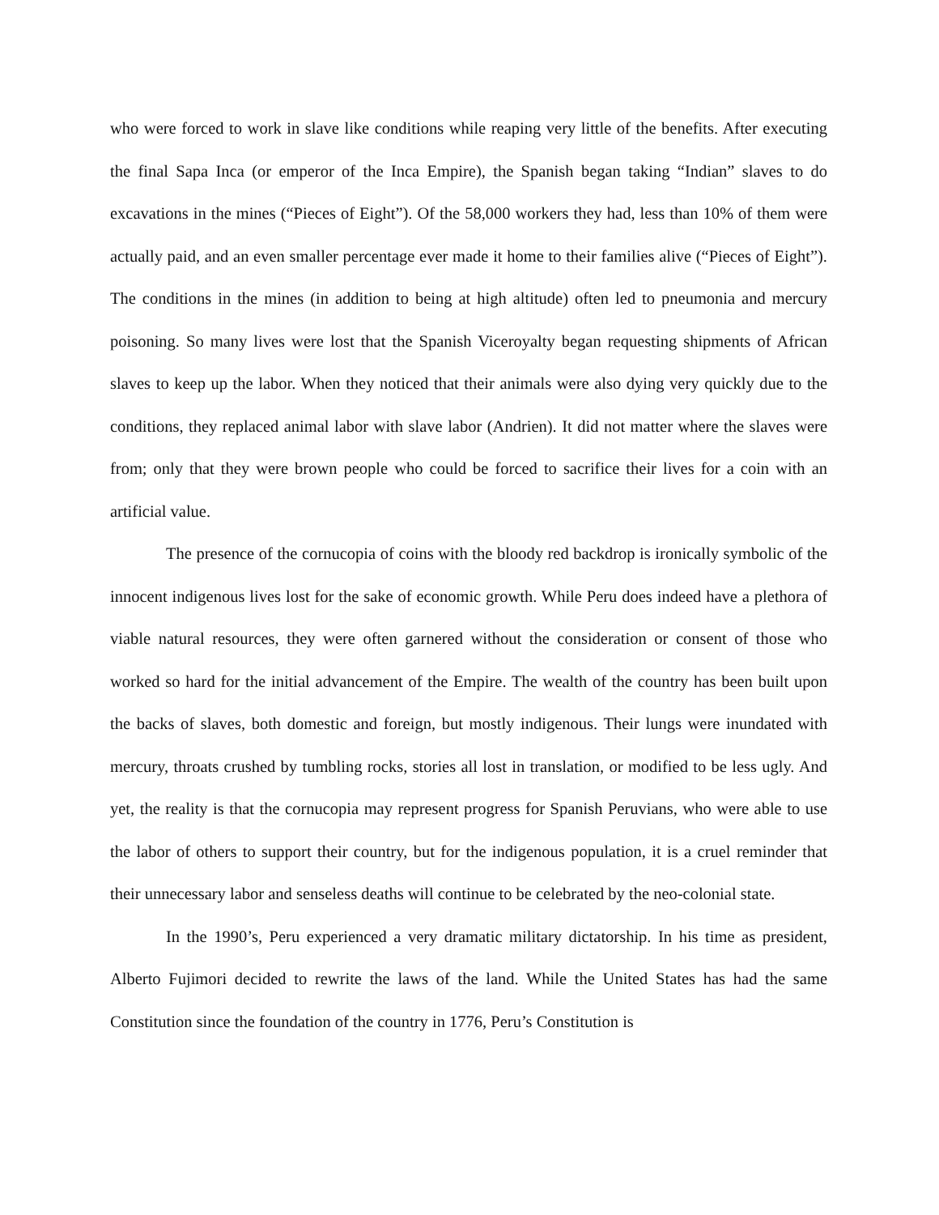who were forced to work in slave like conditions while reaping very little of the benefits. After executing the final Sapa Inca (or emperor of the Inca Empire), the Spanish began taking “Indian” slaves to do excavations in the mines (“Pieces of Eight”). Of the 58,000 workers they had, less than 10% of them were actually paid, and an even smaller percentage ever made it home to their families alive (“Pieces of Eight”). The conditions in the mines (in addition to being at high altitude) often led to pneumonia and mercury poisoning. So many lives were lost that the Spanish Viceroyalty began requesting shipments of African slaves to keep up the labor. When they noticed that their animals were also dying very quickly due to the conditions, they replaced animal labor with slave labor (Andrien). It did not matter where the slaves were from; only that they were brown people who could be forced to sacrifice their lives for a coin with an artificial value.
The presence of the cornucopia of coins with the bloody red backdrop is ironically symbolic of the innocent indigenous lives lost for the sake of economic growth. While Peru does indeed have a plethora of viable natural resources, they were often garnered without the consideration or consent of those who worked so hard for the initial advancement of the Empire. The wealth of the country has been built upon the backs of slaves, both domestic and foreign, but mostly indigenous. Their lungs were inundated with mercury, throats crushed by tumbling rocks, stories all lost in translation, or modified to be less ugly. And yet, the reality is that the cornucopia may represent progress for Spanish Peruvians, who were able to use the labor of others to support their country, but for the indigenous population, it is a cruel reminder that their unnecessary labor and senseless deaths will continue to be celebrated by the neo-colonial state.
In the 1990’s, Peru experienced a very dramatic military dictatorship. In his time as president, Alberto Fujimori decided to rewrite the laws of the land. While the United States has had the same Constitution since the foundation of the country in 1776, Peru’s Constitution is